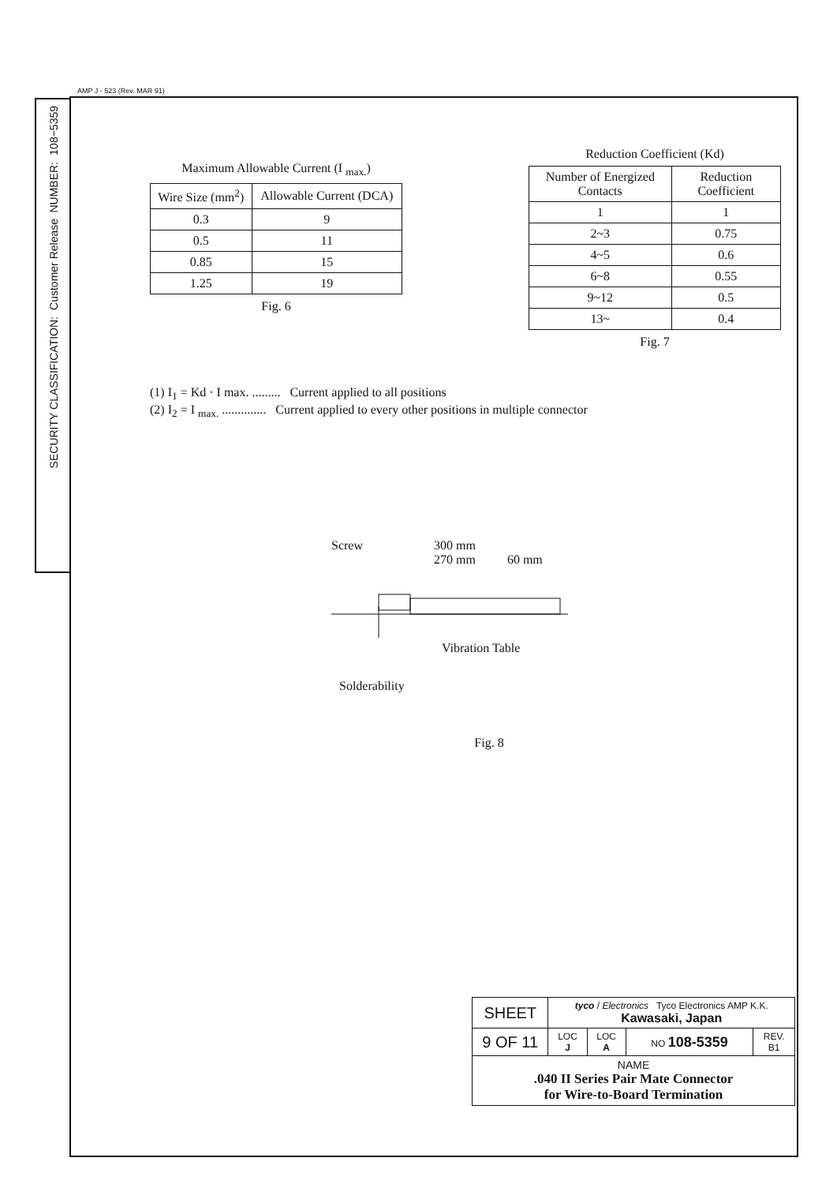AMP J - 523 (Rev. MAR 91)
108−5359
NUMBER:
Customer Release
SECURITY CLASSIFICATION:
Maximum Allowable Current (I <sub>max.</sub>)
| Wire Size (mm<sup>2</sup>) | Allowable Current (DCA) |
| --- | --- |
| 0.3 | 9 |
| 0.5 | 11 |
| 0.85 | 15 |
| 1.25 | 19 |
Fig. 6
Reduction Coefficient (Kd)
| Number of Energized Contacts | Reduction Coefficient |
| --- | --- |
| 1 | 1 |
| 2~3 | 0.75 |
| 4~5 | 0.6 |
| 6~8 | 0.55 |
| 9~12 | 0.5 |
| 13~ | 0.4 |
Fig. 7
(1) I<sub>1</sub> = Kd · I max. ......... Current applied to all positions
(2) I<sub>2</sub> = I <sub>max.</sub> .............. Current applied to every other positions in multiple connector
Screw 300 mm
270 mm 60 mm
Vibration Table
Solderability
Fig. 8
| SHEET | tyco / Electronics Tyco Electronics AMP K.K. Kawasaki, Japan | | | |
| 9 OF 11 | LOC J | LOC A | NO 108-5359 | REV. B1 |
| NAME .040 II Series Pair Mate Connector for Wire-to-Board Termination | | | | |